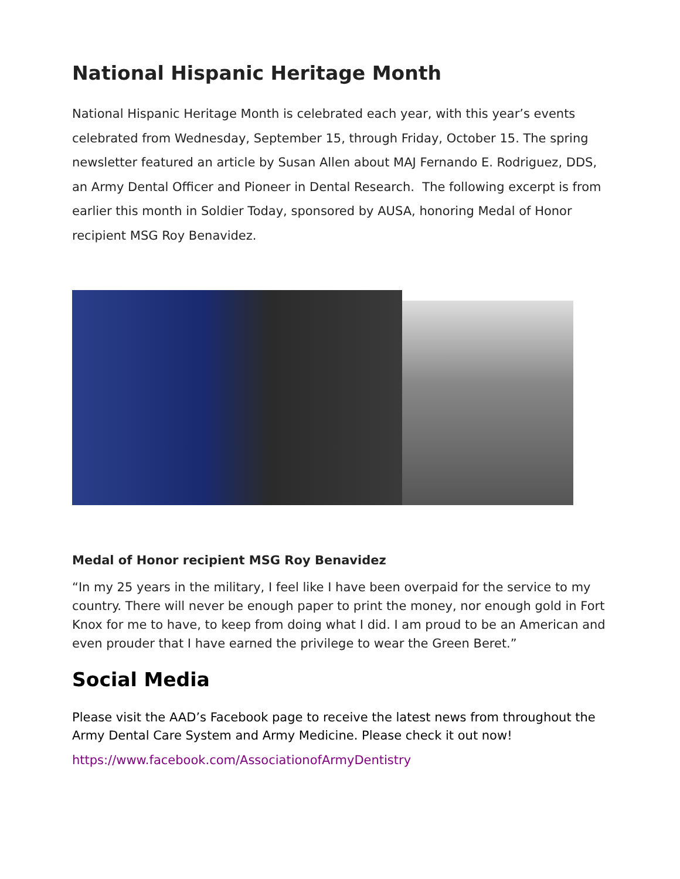National Hispanic Heritage Month
National Hispanic Heritage Month is celebrated each year, with this year’s events celebrated from Wednesday, September 15, through Friday, October 15. The spring newsletter featured an article by Susan Allen about MAJ Fernando E. Rodriguez, DDS, an Army Dental Officer and Pioneer in Dental Research. The following excerpt is from earlier this month in Soldier Today, sponsored by AUSA, honoring Medal of Honor recipient MSG Roy Benavidez.
Medal of Honor recipient MSG Roy Benavidez
“In my 25 years in the military, I feel like I have been overpaid for the service to my country. There will never be enough paper to print the money, nor enough gold in Fort Knox for me to have, to keep from doing what I did. I am proud to be an American and even prouder that I have earned the privilege to wear the Green Beret.”
Social Media
Please visit the AAD’s Facebook page to receive the latest news from throughout the Army Dental Care System and Army Medicine. Please check it out now!
https://www.facebook.com/AssociationofArmyDentistry